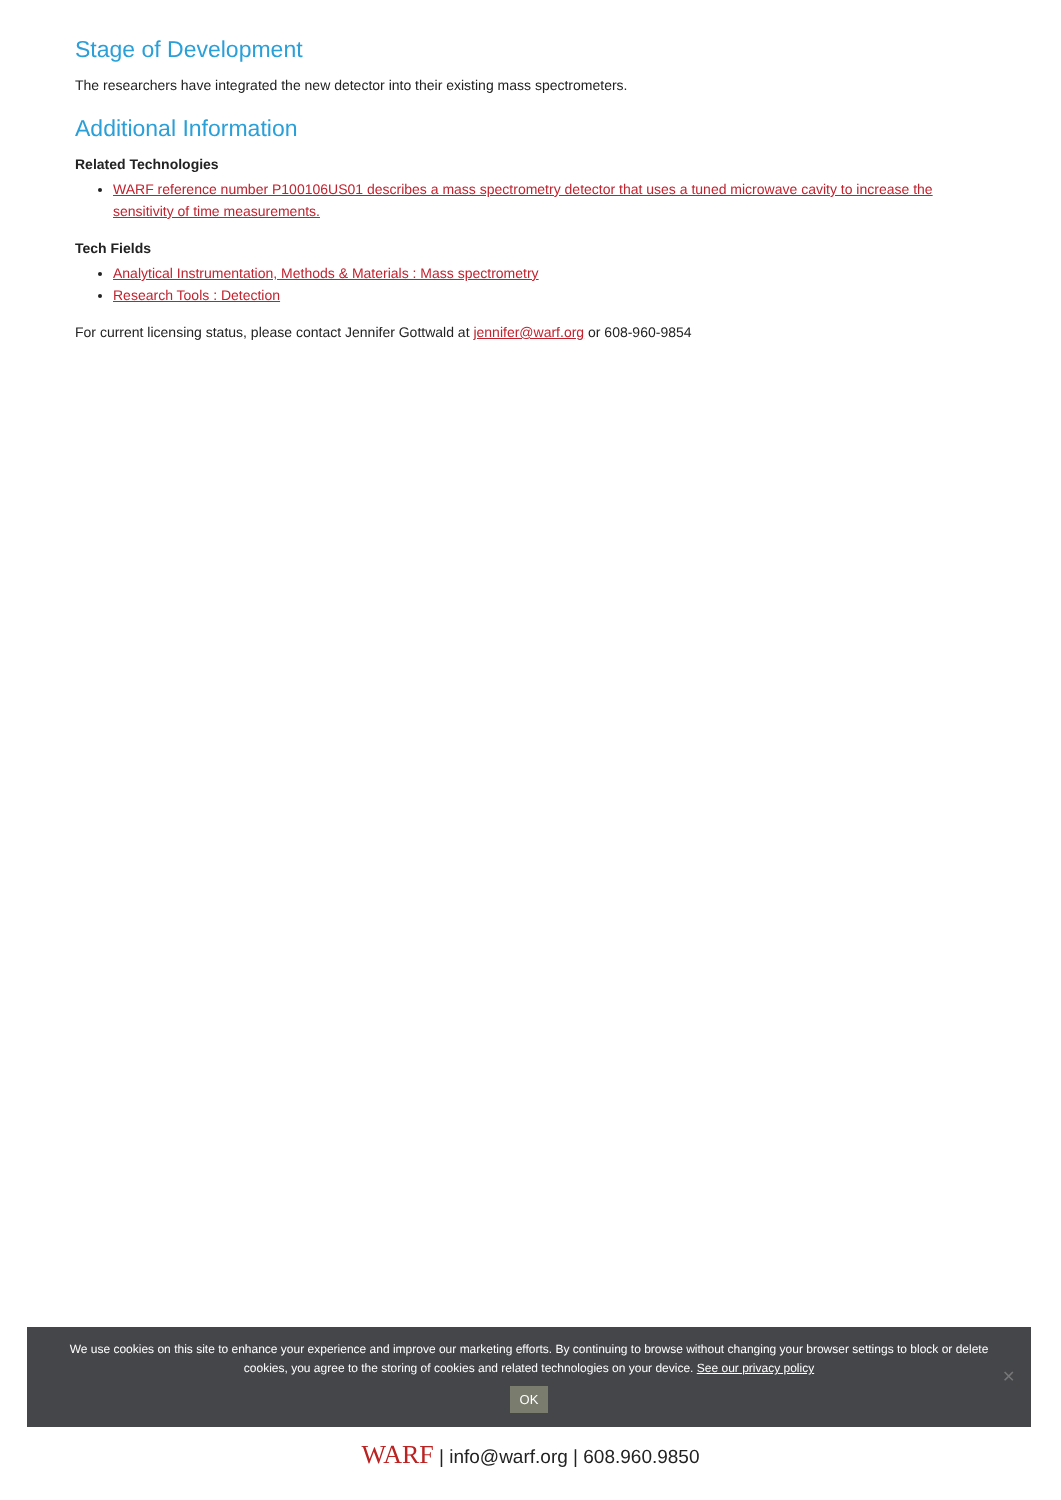Stage of Development
The researchers have integrated the new detector into their existing mass spectrometers.
Additional Information
Related Technologies
WARF reference number P100106US01 describes a mass spectrometry detector that uses a tuned microwave cavity to increase the sensitivity of time measurements.
Tech Fields
Analytical Instrumentation, Methods & Materials : Mass spectrometry
Research Tools : Detection
For current licensing status, please contact Jennifer Gottwald at jennifer@warf.org or 608-960-9854
We use cookies on this site to enhance your experience and improve our marketing efforts. By continuing to browse without changing your browser settings to block or delete
cookies, you agree to the storing of cookies and related technologies on your device. See our privacy policy
OK
✕
WARF | info@warf.org | 608.960.9850